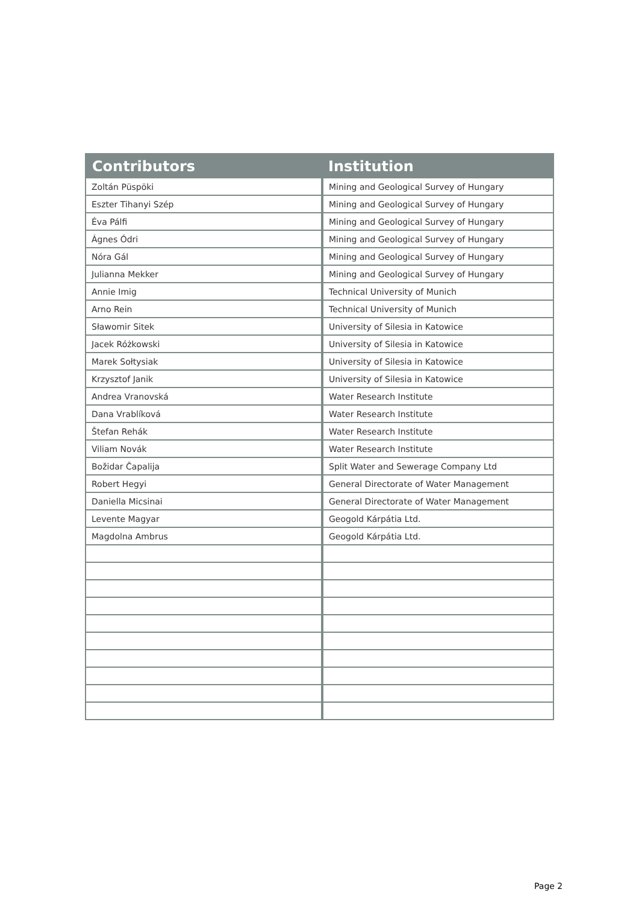| Contributors | Institution |
| --- | --- |
| Zoltán Püspöki | Mining and Geological Survey of Hungary |
| Eszter Tihanyi Szép | Mining and Geological Survey of Hungary |
| Éva Pálfi | Mining and Geological Survey of Hungary |
| Ágnes Ódri | Mining and Geological Survey of Hungary |
| Nóra Gál | Mining and Geological Survey of Hungary |
| Julianna Mekker | Mining and Geological Survey of Hungary |
| Annie Imig | Technical University of Munich |
| Arno Rein | Technical University of Munich |
| Sławomir Sitek | University of Silesia in Katowice |
| Jacek Różkowski | University of Silesia in Katowice |
| Marek Sołtysiak | University of Silesia in Katowice |
| Krzysztof Janik | University of Silesia in Katowice |
| Andrea Vranovská | Water Research Institute |
| Dana Vrablíková | Water Research Institute |
| Štefan Rehák | Water Research Institute |
| Viliam Novák | Water Research Institute |
| Božidar Čapalija | Split Water and Sewerage Company Ltd |
| Robert Hegyi | General Directorate of Water Management |
| Daniella Micsinai | General Directorate of Water Management |
| Levente Magyar | Geogold Kárpátia Ltd. |
| Magdolna Ambrus | Geogold Kárpátia Ltd. |
Page 2